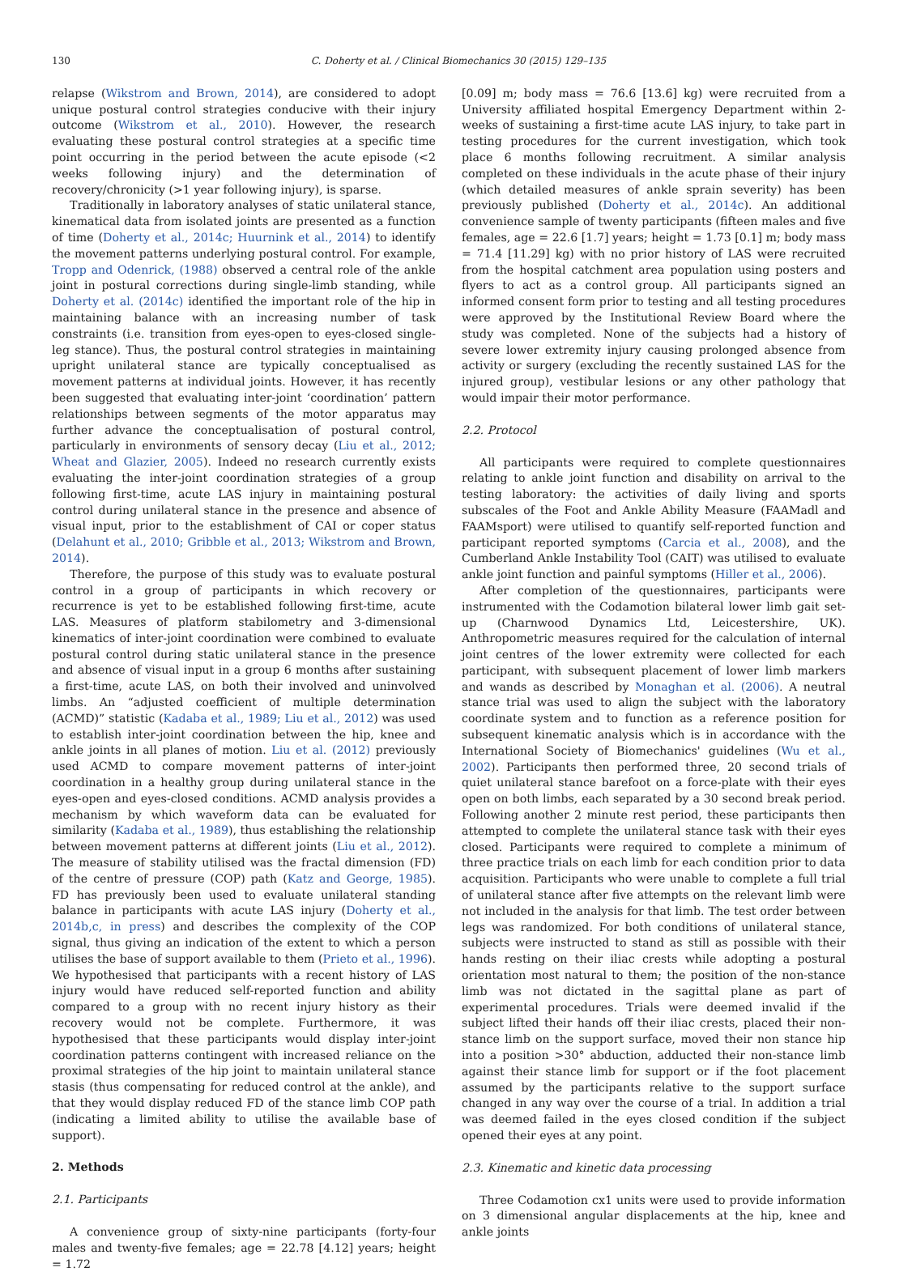130 C. Doherty et al. / Clinical Biomechanics 30 (2015) 129–135
relapse (Wikstrom and Brown, 2014), are considered to adopt unique postural control strategies conducive with their injury outcome (Wikstrom et al., 2010). However, the research evaluating these postural control strategies at a specific time point occurring in the period between the acute episode (<2 weeks following injury) and the determination of recovery/chronicity (>1 year following injury), is sparse.
Traditionally in laboratory analyses of static unilateral stance, kinematical data from isolated joints are presented as a function of time (Doherty et al., 2014c; Huurnink et al., 2014) to identify the movement patterns underlying postural control. For example, Tropp and Odenrick, (1988) observed a central role of the ankle joint in postural corrections during single-limb standing, while Doherty et al. (2014c) identified the important role of the hip in maintaining balance with an increasing number of task constraints (i.e. transition from eyes-open to eyes-closed single-leg stance). Thus, the postural control strategies in maintaining upright unilateral stance are typically conceptualised as movement patterns at individual joints. However, it has recently been suggested that evaluating inter-joint ‘coordination’ pattern relationships between segments of the motor apparatus may further advance the conceptualisation of postural control, particularly in environments of sensory decay (Liu et al., 2012; Wheat and Glazier, 2005). Indeed no research currently exists evaluating the inter-joint coordination strategies of a group following first-time, acute LAS injury in maintaining postural control during unilateral stance in the presence and absence of visual input, prior to the establishment of CAI or coper status (Delahunt et al., 2010; Gribble et al., 2013; Wikstrom and Brown, 2014).
Therefore, the purpose of this study was to evaluate postural control in a group of participants in which recovery or recurrence is yet to be established following first-time, acute LAS. Measures of platform stabilometry and 3-dimensional kinematics of inter-joint coordination were combined to evaluate postural control during static unilateral stance in the presence and absence of visual input in a group 6 months after sustaining a first-time, acute LAS, on both their involved and uninvolved limbs. An “adjusted coefficient of multiple determination (ACMD)” statistic (Kadaba et al., 1989; Liu et al., 2012) was used to establish inter-joint coordination between the hip, knee and ankle joints in all planes of motion. Liu et al. (2012) previously used ACMD to compare movement patterns of inter-joint coordination in a healthy group during unilateral stance in the eyes-open and eyes-closed conditions. ACMD analysis provides a mechanism by which waveform data can be evaluated for similarity (Kadaba et al., 1989), thus establishing the relationship between movement patterns at different joints (Liu et al., 2012). The measure of stability utilised was the fractal dimension (FD) of the centre of pressure (COP) path (Katz and George, 1985). FD has previously been used to evaluate unilateral standing balance in participants with acute LAS injury (Doherty et al., 2014b,c, in press) and describes the complexity of the COP signal, thus giving an indication of the extent to which a person utilises the base of support available to them (Prieto et al., 1996). We hypothesised that participants with a recent history of LAS injury would have reduced self-reported function and ability compared to a group with no recent injury history as their recovery would not be complete. Furthermore, it was hypothesised that these participants would display inter-joint coordination patterns contingent with increased reliance on the proximal strategies of the hip joint to maintain unilateral stance stasis (thus compensating for reduced control at the ankle), and that they would display reduced FD of the stance limb COP path (indicating a limited ability to utilise the available base of support).
2. Methods
2.1. Participants
A convenience group of sixty-nine participants (forty-four males and twenty-five females; age = 22.78 [4.12] years; height = 1.72
[0.09] m; body mass = 76.6 [13.6] kg) were recruited from a University affiliated hospital Emergency Department within 2-weeks of sustaining a first-time acute LAS injury, to take part in testing procedures for the current investigation, which took place 6 months following recruitment. A similar analysis completed on these individuals in the acute phase of their injury (which detailed measures of ankle sprain severity) has been previously published (Doherty et al., 2014c). An additional convenience sample of twenty participants (fifteen males and five females, age = 22.6 [1.7] years; height = 1.73 [0.1] m; body mass = 71.4 [11.29] kg) with no prior history of LAS were recruited from the hospital catchment area population using posters and flyers to act as a control group. All participants signed an informed consent form prior to testing and all testing procedures were approved by the Institutional Review Board where the study was completed. None of the subjects had a history of severe lower extremity injury causing prolonged absence from activity or surgery (excluding the recently sustained LAS for the injured group), vestibular lesions or any other pathology that would impair their motor performance.
2.2. Protocol
All participants were required to complete questionnaires relating to ankle joint function and disability on arrival to the testing laboratory: the activities of daily living and sports subscales of the Foot and Ankle Ability Measure (FAAMadl and FAAMsport) were utilised to quantify self-reported function and participant reported symptoms (Carcia et al., 2008), and the Cumberland Ankle Instability Tool (CAIT) was utilised to evaluate ankle joint function and painful symptoms (Hiller et al., 2006).
After completion of the questionnaires, participants were instrumented with the Codamotion bilateral lower limb gait set-up (Charnwood Dynamics Ltd, Leicestershire, UK). Anthropometric measures required for the calculation of internal joint centres of the lower extremity were collected for each participant, with subsequent placement of lower limb markers and wands as described by Monaghan et al. (2006). A neutral stance trial was used to align the subject with the laboratory coordinate system and to function as a reference position for subsequent kinematic analysis which is in accordance with the International Society of Biomechanics' guidelines (Wu et al., 2002). Participants then performed three, 20 second trials of quiet unilateral stance barefoot on a force-plate with their eyes open on both limbs, each separated by a 30 second break period. Following another 2 minute rest period, these participants then attempted to complete the unilateral stance task with their eyes closed. Participants were required to complete a minimum of three practice trials on each limb for each condition prior to data acquisition. Participants who were unable to complete a full trial of unilateral stance after five attempts on the relevant limb were not included in the analysis for that limb. The test order between legs was randomized. For both conditions of unilateral stance, subjects were instructed to stand as still as possible with their hands resting on their iliac crests while adopting a postural orientation most natural to them; the position of the non-stance limb was not dictated in the sagittal plane as part of experimental procedures. Trials were deemed invalid if the subject lifted their hands off their iliac crests, placed their non-stance limb on the support surface, moved their non stance hip into a position >30° abduction, adducted their non-stance limb against their stance limb for support or if the foot placement assumed by the participants relative to the support surface changed in any way over the course of a trial. In addition a trial was deemed failed in the eyes closed condition if the subject opened their eyes at any point.
2.3. Kinematic and kinetic data processing
Three Codamotion cx1 units were used to provide information on 3 dimensional angular displacements at the hip, knee and ankle joints